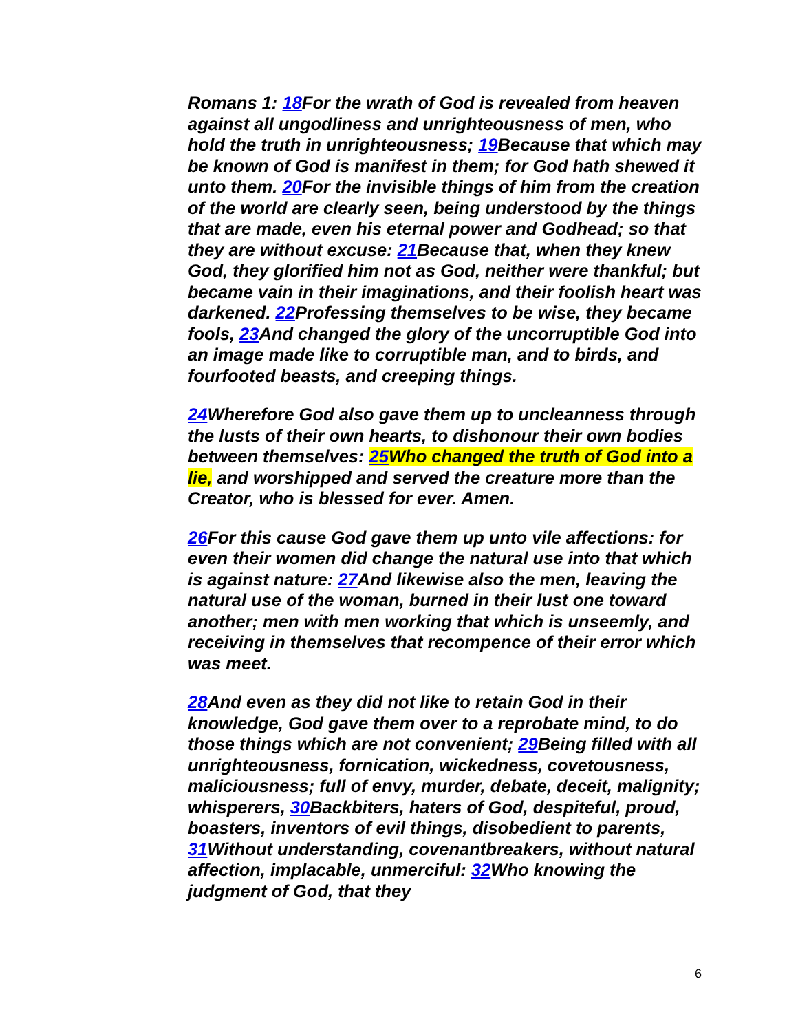Romans 1: 18 For the wrath of God is revealed from heaven against all ungodliness and unrighteousness of men, who hold the truth in unrighteousness; 19 Because that which may be known of God is manifest in them; for God hath shewed it unto them. 20 For the invisible things of him from the creation of the world are clearly seen, being understood by the things that are made, even his eternal power and Godhead; so that they are without excuse: 21 Because that, when they knew God, they glorified him not as God, neither were thankful; but became vain in their imaginations, and their foolish heart was darkened. 22 Professing themselves to be wise, they became fools, 23 And changed the glory of the uncorruptible God into an image made like to corruptible man, and to birds, and fourfooted beasts, and creeping things.
24 Wherefore God also gave them up to uncleanness through the lusts of their own hearts, to dishonour their own bodies between themselves: 25 Who changed the truth of God into a lie, and worshipped and served the creature more than the Creator, who is blessed for ever. Amen.
26 For this cause God gave them up unto vile affections: for even their women did change the natural use into that which is against nature: 27 And likewise also the men, leaving the natural use of the woman, burned in their lust one toward another; men with men working that which is unseemly, and receiving in themselves that recompence of their error which was meet.
28 And even as they did not like to retain God in their knowledge, God gave them over to a reprobate mind, to do those things which are not convenient; 29 Being filled with all unrighteousness, fornication, wickedness, covetousness, maliciousness; full of envy, murder, debate, deceit, malignity; whisperers, 30 Backbiters, haters of God, despiteful, proud, boasters, inventors of evil things, disobedient to parents, 31 Without understanding, covenantbreakers, without natural affection, implacable, unmerciful: 32 Who knowing the judgment of God, that they
6